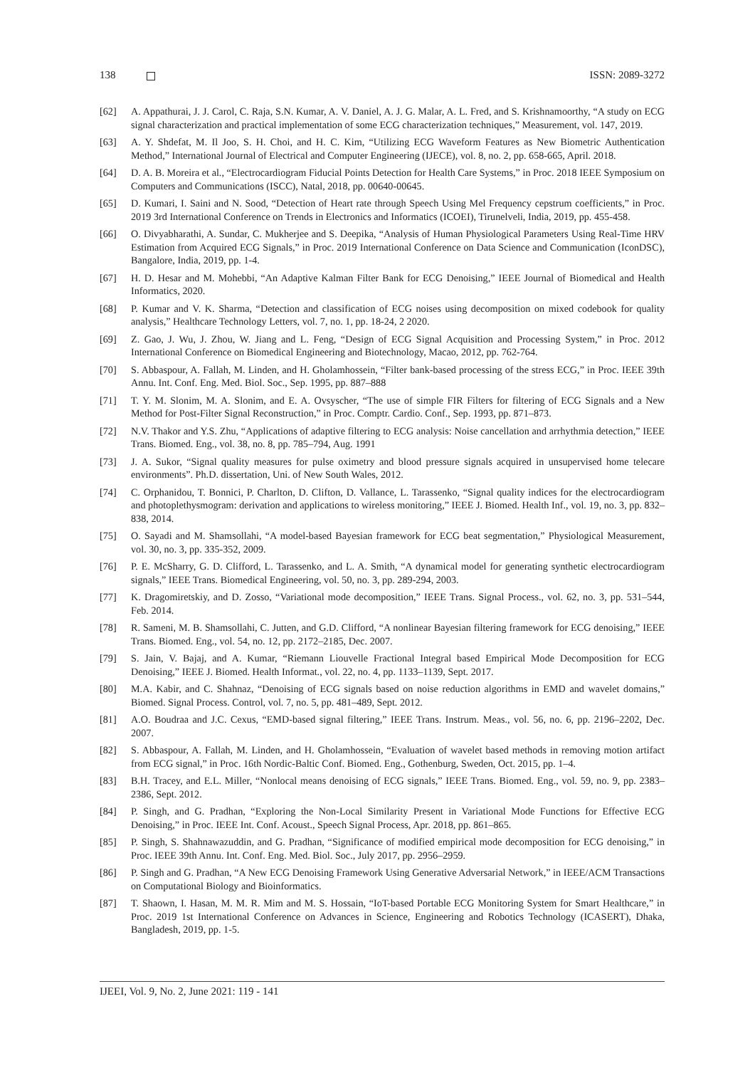138 ISSN: 2089-3272
[62] A. Appathurai, J. J. Carol, C. Raja, S.N. Kumar, A. V. Daniel, A. J. G. Malar, A. L. Fred, and S. Krishnamoorthy, “A study on ECG signal characterization and practical implementation of some ECG characterization techniques,” Measurement, vol. 147, 2019.
[63] A. Y. Shdefat, M. Il Joo, S. H. Choi, and H. C. Kim, “Utilizing ECG Waveform Features as New Biometric Authentication Method,” International Journal of Electrical and Computer Engineering (IJECE), vol. 8, no. 2, pp. 658-665, April. 2018.
[64] D. A. B. Moreira et al., “Electrocardiogram Fiducial Points Detection for Health Care Systems,” in Proc. 2018 IEEE Symposium on Computers and Communications (ISCC), Natal, 2018, pp. 00640-00645.
[65] D. Kumari, I. Saini and N. Sood, “Detection of Heart rate through Speech Using Mel Frequency cepstrum coefficients,” in Proc. 2019 3rd International Conference on Trends in Electronics and Informatics (ICOEI), Tirunelveli, India, 2019, pp. 455-458.
[66] O. Divyabharathi, A. Sundar, C. Mukherjee and S. Deepika, “Analysis of Human Physiological Parameters Using Real-Time HRV Estimation from Acquired ECG Signals,” in Proc. 2019 International Conference on Data Science and Communication (IconDSC), Bangalore, India, 2019, pp. 1-4.
[67] H. D. Hesar and M. Mohebbi, “An Adaptive Kalman Filter Bank for ECG Denoising,” IEEE Journal of Biomedical and Health Informatics, 2020.
[68] P. Kumar and V. K. Sharma, “Detection and classification of ECG noises using decomposition on mixed codebook for quality analysis,” Healthcare Technology Letters, vol. 7, no. 1, pp. 18-24, 2 2020.
[69] Z. Gao, J. Wu, J. Zhou, W. Jiang and L. Feng, “Design of ECG Signal Acquisition and Processing System,” in Proc. 2012 International Conference on Biomedical Engineering and Biotechnology, Macao, 2012, pp. 762-764.
[70] S. Abbaspour, A. Fallah, M. Linden, and H. Gholamhossein, “Filter bank-based processing of the stress ECG,” in Proc. IEEE 39th Annu. Int. Conf. Eng. Med. Biol. Soc., Sep. 1995, pp. 887–888
[71] T. Y. M. Slonim, M. A. Slonim, and E. A. Ovsyscher, “The use of simple FIR Filters for filtering of ECG Signals and a New Method for Post-Filter Signal Reconstruction,” in Proc. Comptr. Cardio. Conf., Sep. 1993, pp. 871–873.
[72] N.V. Thakor and Y.S. Zhu, “Applications of adaptive filtering to ECG analysis: Noise cancellation and arrhythmia detection,” IEEE Trans. Biomed. Eng., vol. 38, no. 8, pp. 785–794, Aug. 1991
[73] J. A. Sukor, “Signal quality measures for pulse oximetry and blood pressure signals acquired in unsupervised home telecare environments”. Ph.D. dissertation, Uni. of New South Wales, 2012.
[74] C. Orphanidou, T. Bonnici, P. Charlton, D. Clifton, D. Vallance, L. Tarassenko, “Signal quality indices for the electrocardiogram and photoplethysmogram: derivation and applications to wireless monitoring,” IEEE J. Biomed. Health Inf., vol. 19, no. 3, pp. 832–838, 2014.
[75] O. Sayadi and M. Shamsollahi, “A model-based Bayesian framework for ECG beat segmentation,” Physiological Measurement, vol. 30, no. 3, pp. 335-352, 2009.
[76] P. E. McSharry, G. D. Clifford, L. Tarassenko, and L. A. Smith, “A dynamical model for generating synthetic electrocardiogram signals,” IEEE Trans. Biomedical Engineering, vol. 50, no. 3, pp. 289-294, 2003.
[77] K. Dragomiretskiy, and D. Zosso, “Variational mode decomposition,” IEEE Trans. Signal Process., vol. 62, no. 3, pp. 531–544, Feb. 2014.
[78] R. Sameni, M. B. Shamsollahi, C. Jutten, and G.D. Clifford, “A nonlinear Bayesian filtering framework for ECG denoising,” IEEE Trans. Biomed. Eng., vol. 54, no. 12, pp. 2172–2185, Dec. 2007.
[79] S. Jain, V. Bajaj, and A. Kumar, “Riemann Liouvelle Fractional Integral based Empirical Mode Decomposition for ECG Denoising,” IEEE J. Biomed. Health Informat., vol. 22, no. 4, pp. 1133–1139, Sept. 2017.
[80] M.A. Kabir, and C. Shahnaz, “Denoising of ECG signals based on noise reduction algorithms in EMD and wavelet domains,” Biomed. Signal Process. Control, vol. 7, no. 5, pp. 481–489, Sept. 2012.
[81] A.O. Boudraa and J.C. Cexus, “EMD-based signal filtering,” IEEE Trans. Instrum. Meas., vol. 56, no. 6, pp. 2196–2202, Dec. 2007.
[82] S. Abbaspour, A. Fallah, M. Linden, and H. Gholamhossein, “Evaluation of wavelet based methods in removing motion artifact from ECG signal,” in Proc. 16th Nordic-Baltic Conf. Biomed. Eng., Gothenburg, Sweden, Oct. 2015, pp. 1–4.
[83] B.H. Tracey, and E.L. Miller, “Nonlocal means denoising of ECG signals,” IEEE Trans. Biomed. Eng., vol. 59, no. 9, pp. 2383–2386, Sept. 2012.
[84] P. Singh, and G. Pradhan, “Exploring the Non-Local Similarity Present in Variational Mode Functions for Effective ECG Denoising,” in Proc. IEEE Int. Conf. Acoust., Speech Signal Process, Apr. 2018, pp. 861–865.
[85] P. Singh, S. Shahnawazuddin, and G. Pradhan, “Significance of modified empirical mode decomposition for ECG denoising,” in Proc. IEEE 39th Annu. Int. Conf. Eng. Med. Biol. Soc., July 2017, pp. 2956–2959.
[86] P. Singh and G. Pradhan, “A New ECG Denoising Framework Using Generative Adversarial Network,” in IEEE/ACM Transactions on Computational Biology and Bioinformatics.
[87] T. Shaown, I. Hasan, M. M. R. Mim and M. S. Hossain, “IoT-based Portable ECG Monitoring System for Smart Healthcare,” in Proc. 2019 1st International Conference on Advances in Science, Engineering and Robotics Technology (ICASERT), Dhaka, Bangladesh, 2019, pp. 1-5.
IJEEI, Vol. 9, No. 2, June 2021: 119 - 141